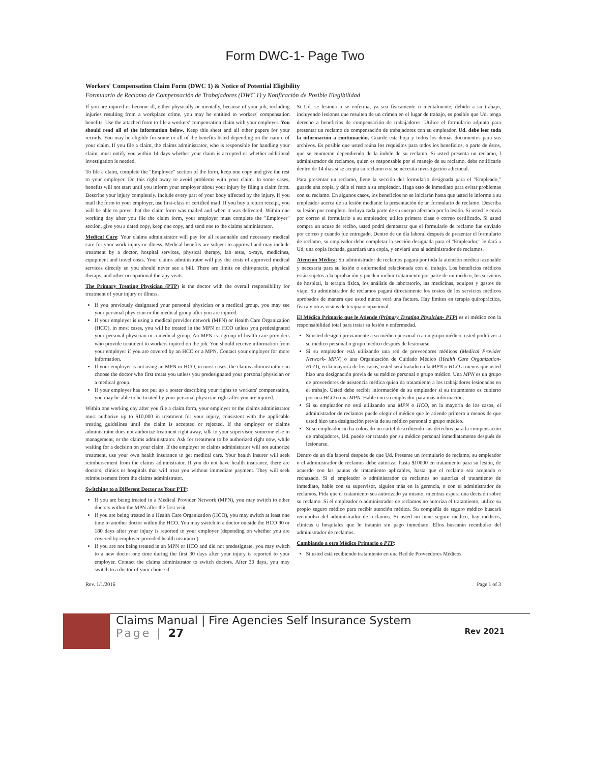Form DWC-1- Page Two
Workers' Compensation Claim Form (DWC 1) & Notice of Potential Eligibility
Formulario de Reclamo de Compensación de Trabajadores (DWC 1) y Notificación de Posible Elegibilidad
If you are injured or become ill, either physically or mentally, because of your job, including injuries resulting from a workplace crime, you may be entitled to workers' compensation benefits. Use the attached form to file a workers' compensation claim with your employer. You should read all of the information below. Keep this sheet and all other papers for your records. You may be eligible for some or all of the benefits listed depending on the nature of your claim. If you file a claim, the claims administrator, who is responsible for handling your claim, must notify you within 14 days whether your claim is accepted or whether additional investigation is needed.
To file a claim, complete the "Employee" section of the form, keep one copy and give the rest to your employer. Do this right away to avoid problems with your claim. In some cases, benefits will not start until you inform your employer about your injury by filing a claim form. Describe your injury completely. Include every part of your body affected by the injury. If you mail the form to your employer, use first-class or certified mail. If you buy a return receipt, you will be able to prove that the claim form was mailed and when it was delivered. Within one working day after you file the claim form, your employer must complete the "Employer" section, give you a dated copy, keep one copy, and send one to the claims administrator.
Medical Care: Your claims administrator will pay for all reasonable and necessary medical care for your work injury or illness. Medical benefits are subject to approval and may include treatment by a doctor, hospital services, physical therapy, lab tests, x-rays, medicines, equipment and travel costs. Your claims administrator will pay the costs of approved medical services directly so you should never see a bill. There are limits on chiropractic, physical therapy, and other occupational therapy visits.
The Primary Treating Physician (PTP) is the doctor with the overall responsibility for treatment of your injury or illness.
If you previously designated your personal physician or a medical group, you may see your personal physician or the medical group after you are injured.
If your employer is using a medical provider network (MPN) or Health Care Organization (HCO), in most cases, you will be treated in the MPN or HCO unless you predesignated your personal physician or a medical group. An MPN is a group of health care providers who provide treatment to workers injured on the job. You should receive information from your employer if you are covered by an HCO or a MPN. Contact your employer for more information.
If your employer is not using an MPN or HCO, in most cases, the claims administrator can choose the doctor who first treats you unless you predesignated your personal physician or a medical group.
If your employer has not put up a poster describing your rights to workers' compensation, you may be able to be treated by your personal physician right after you are injured.
Within one working day after you file a claim form, your employer or the claims administrator must authorize up to $10,000 in treatment for your injury, consistent with the applicable treating guidelines until the claim is accepted or rejected. If the employer or claims administrator does not authorize treatment right away, talk to your supervisor, someone else in management, or the claims administrator. Ask for treatment to be authorized right now, while waiting for a decision on your claim. If the employer or claims administrator will not authorize treatment, use your own health insurance to get medical care. Your health insurer will seek reimbursement from the claims administrator. If you do not have health insurance, there are doctors, clinics or hospitals that will treat you without immediate payment. They will seek reimbursement from the claims administrator.
Switching to a Different Doctor as Your PTP:
If you are being treated in a Medical Provider Network (MPN), you may switch to other doctors within the MPN after the first visit.
If you are being treated in a Health Care Organization (HCO), you may switch at least one time to another doctor within the HCO. You may switch to a doctor outside the HCO 90 or 180 days after your injury is reported to your employer (depending on whether you are covered by employer-provided health insurance).
If you are not being treated in an MPN or HCO and did not predesignate, you may switch to a new doctor one time during the first 30 days after your injury is reported to your employer. Contact the claims administrator to switch doctors. After 30 days, you may switch to a doctor of your choice if
Si Ud. se lesiona o se enferma, ya sea físicamente o mentalmente, debido a su trabajo, incluyendo lesiones que resulten de un crimen en el lugar de trabajo, es posible que Ud. tenga derecho a beneficios de compensación de trabajadores. Utilice el formulario adjunto para presentar un reclamo de compensación de trabajadores con su empleador. Ud. debe leer toda la información a continuación. Guarde esta hoja y todos los demás documentos para sus archivos. Es posible que usted reúna los requisitos para todos los beneficios, o parte de éstos, que se enumeran dependiendo de la índole de su reclamo. Si usted presenta un reclamo, l administrador de reclamos, quien es responsable por el manejo de su reclamo, debe notificarle dentro de 14 días si se acepta su reclamo o si se necesita investigación adicional.
Para presentar un reclamo, llene la sección del formulario designada para el "Empleado," guarde una copia, y déle el resto a su empleador. Haga esto de inmediato para evitar problemas con su reclamo. En algunos casos, los beneficios no se iniciarán hasta que usted le informe a su empleador acerca de su lesión mediante la presentación de un formulario de reclamo. Describa su lesión por completo. Incluya cada parte de su cuerpo afectada por la lesión. Si usted le envía por correo el formulario a su empleador, utilice primera clase o correo certificado. Si usted compra un acuse de recibo, usted podrá demostrar que el formulario de reclamo fue enviado por correo y cuando fue entregado. Dentro de un día laboral después de presentar el formulario de reclamo, su empleador debe completar la sección designada para el "Empleador," le dará a Ud. una copia fechada, guardará una copia, y enviará una al administrador de reclamos.
Atención Médica: Su administrador de reclamos pagará por toda la atención médica razonable y necesaria para su lesión o enfermedad relacionada con el trabajo. Los beneficios médicos están sujetos a la aprobación y pueden incluir tratamiento por parte de un médico, los servicios de hospital, la terapia física, los análisis de laboratorio, las medicinas, equipos y gastos de viaje. Su administrador de reclamos pagará directamente los costos de los servicios médicos aprobados de manera que usted nunca verá una factura. Hay límites en terapia quiropráctica, física y otras visitas de terapia ocupacional.
El Médico Primario que le Atiende (Primary Treating Physician- PTP) es el médico con la responsabilidad total para tratar su lesión o enfermedad.
Si usted designó previamente a su médico personal o a un grupo médico, usted podrá ver a su médico personal o grupo médico después de lesionarse.
Si su empleador está utilizando una red de proveedores médicos (Medical Provider Network- MPN) o una Organización de Cuidado Médico (Health Care Organization- HCO), en la mayoría de los casos, usted será tratado en la MPN o HCO a menos que usted hizo una designación previa de su médico personal o grupo médico. Una MPN es un grupo de proveedores de asistencia médica quien da tratamiento a los trabajadores lesionados en el trabajo. Usted debe recibir información de su empleador si su tratamiento es cubierto por una HCO o una MPN. Hable con su empleador para más información.
Si su empleador no está utilizando una MPN o HCO, en la mayoría de los casos, el administrador de reclamos puede elegir el médico que lo atiende primero a menos de que usted hizo una designación previa de su médico personal o grupo médico.
Si su empleador no ha colocado un cartel describiendo sus derechos para la compensación de trabajadores, Ud. puede ser tratado por su médico personal inmediatamente después de lesionarse.
Dentro de un día laboral después de que Ud. Presente un formulario de reclamo, su empleador o el administrador de reclamos debe autorizar hasta $10000 en tratamiento para su lesión, de acuerdo con las pautas de tratamiento aplicables, hasta que el reclamo sea aceptado o rechazado. Si el empleador o administrador de reclamos no autoriza el tratamiento de inmediato, hable con su supervisor, alguien más en la gerencia, o con el administrador de reclamos. Pida que el tratamiento sea autorizado ya mismo, mientras espera una decisión sobre su reclamo. Si el empleador o administrador de reclamos no autoriza el tratamiento, utilice su propio seguro médico para recibir atención médica. Su compañía de seguro médico buscará reembolso del administrador de reclamos. Si usted no tiene seguro médico, hay médicos, clínicas u hospitales que lo tratarán sin pago inmediato. Ellos buscarán reembolso del administrador de reclamos.
Cambiando a otro Médico Primario o PTP:
Si usted está recibiendo tratamiento en una Red de Proveedores Médicos
Rev. 1/1/2016 Page 1 of 3
Claims Manual | Fire Agencies Self Insurance System
Page | 27 Rev 2021